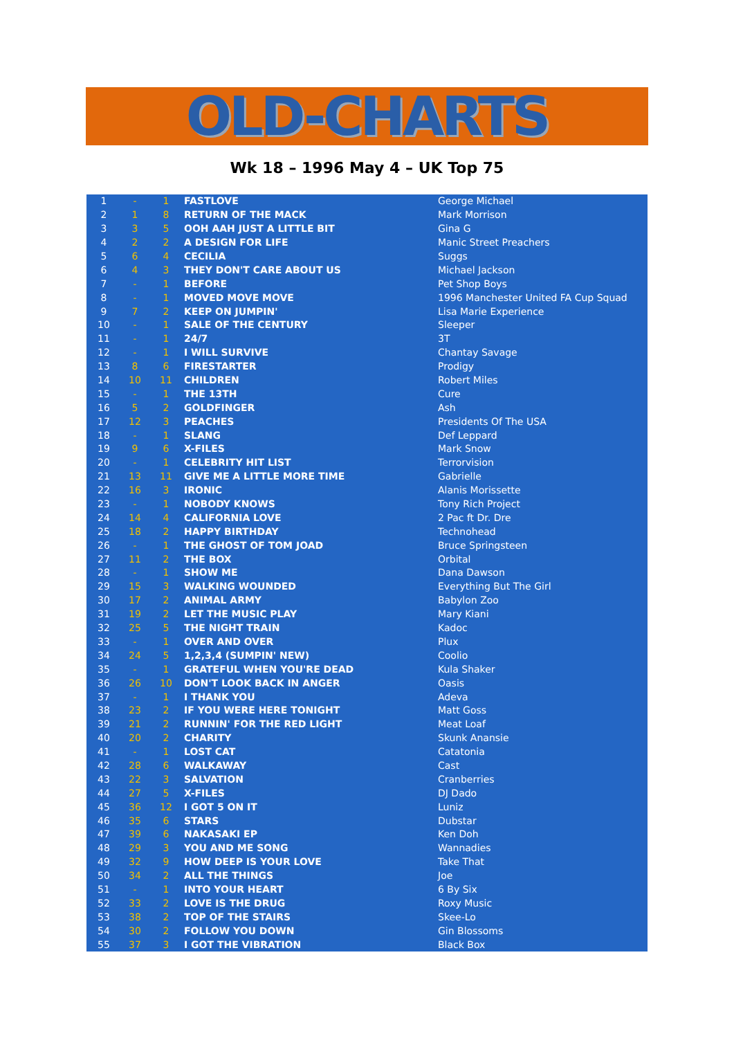OLD-CHARTS
Wk 18 – 1996 May 4 – UK Top 75
| 1 | - | 1 | FASTLOVE | George Michael |
| 2 | 1 | 8 | RETURN OF THE MACK | Mark Morrison |
| 3 | 3 | 5 | OOH AAH JUST A LITTLE BIT | Gina G |
| 4 | 2 | 2 | A DESIGN FOR LIFE | Manic Street Preachers |
| 5 | 6 | 4 | CECILIA | Suggs |
| 6 | 4 | 3 | THEY DON'T CARE ABOUT US | Michael Jackson |
| 7 | - | 1 | BEFORE | Pet Shop Boys |
| 8 | - | 1 | MOVED MOVE MOVE | 1996 Manchester United FA Cup Squad |
| 9 | 7 | 2 | KEEP ON JUMPIN' | Lisa Marie Experience |
| 10 | - | 1 | SALE OF THE CENTURY | Sleeper |
| 11 | - | 1 | 24/7 | 3T |
| 12 | - | 1 | I WILL SURVIVE | Chantay Savage |
| 13 | 8 | 6 | FIRESTARTER | Prodigy |
| 14 | 10 | 11 | CHILDREN | Robert Miles |
| 15 | - | 1 | THE 13TH | Cure |
| 16 | 5 | 2 | GOLDFINGER | Ash |
| 17 | 12 | 3 | PEACHES | Presidents Of The USA |
| 18 | - | 1 | SLANG | Def Leppard |
| 19 | 9 | 6 | X-FILES | Mark Snow |
| 20 | - | 1 | CELEBRITY HIT LIST | Terrorvision |
| 21 | 13 | 11 | GIVE ME A LITTLE MORE TIME | Gabrielle |
| 22 | 16 | 3 | IRONIC | Alanis Morissette |
| 23 | - | 1 | NOBODY KNOWS | Tony Rich Project |
| 24 | 14 | 4 | CALIFORNIA LOVE | 2 Pac ft Dr. Dre |
| 25 | 18 | 2 | HAPPY BIRTHDAY | Technohead |
| 26 | - | 1 | THE GHOST OF TOM JOAD | Bruce Springsteen |
| 27 | 11 | 2 | THE BOX | Orbital |
| 28 | - | 1 | SHOW ME | Dana Dawson |
| 29 | 15 | 3 | WALKING WOUNDED | Everything But The Girl |
| 30 | 17 | 2 | ANIMAL ARMY | Babylon Zoo |
| 31 | 19 | 2 | LET THE MUSIC PLAY | Mary Kiani |
| 32 | 25 | 5 | THE NIGHT TRAIN | Kadoc |
| 33 | - | 1 | OVER AND OVER | Plux |
| 34 | 24 | 5 | 1,2,3,4 (SUMPIN' NEW) | Coolio |
| 35 | - | 1 | GRATEFUL WHEN YOU'RE DEAD | Kula Shaker |
| 36 | 26 | 10 | DON'T LOOK BACK IN ANGER | Oasis |
| 37 | - | 1 | I THANK YOU | Adeva |
| 38 | 23 | 2 | IF YOU WERE HERE TONIGHT | Matt Goss |
| 39 | 21 | 2 | RUNNIN' FOR THE RED LIGHT | Meat Loaf |
| 40 | 20 | 2 | CHARITY | Skunk Anansie |
| 41 | - | 1 | LOST CAT | Catatonia |
| 42 | 28 | 6 | WALKAWAY | Cast |
| 43 | 22 | 3 | SALVATION | Cranberries |
| 44 | 27 | 5 | X-FILES | DJ Dado |
| 45 | 36 | 12 | I GOT 5 ON IT | Luniz |
| 46 | 35 | 6 | STARS | Dubstar |
| 47 | 39 | 6 | NAKASAKI EP | Ken Doh |
| 48 | 29 | 3 | YOU AND ME SONG | Wannadies |
| 49 | 32 | 9 | HOW DEEP IS YOUR LOVE | Take That |
| 50 | 34 | 2 | ALL THE THINGS | Joe |
| 51 | - | 1 | INTO YOUR HEART | 6 By Six |
| 52 | 33 | 2 | LOVE IS THE DRUG | Roxy Music |
| 53 | 38 | 2 | TOP OF THE STAIRS | Skee-Lo |
| 54 | 30 | 2 | FOLLOW YOU DOWN | Gin Blossoms |
| 55 | 37 | 3 | I GOT THE VIBRATION | Black Box |